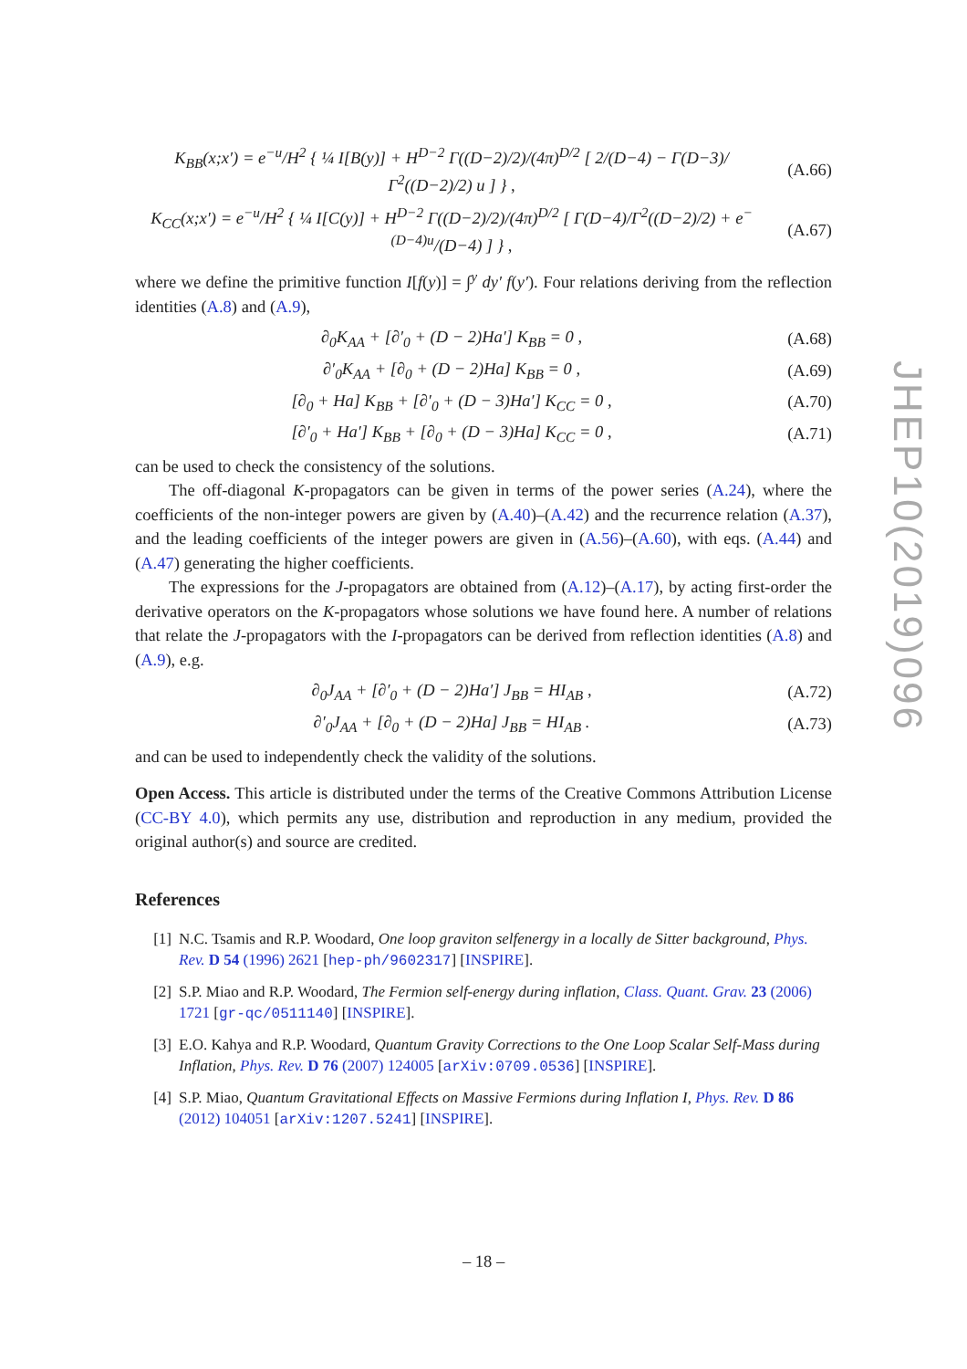K<sub>BB</sub>(x;x′) = e<sup>−u</sup>/H<sup>2</sup> { ¼ I[B(y)] + H<sup>D−2</sup> Γ((D−2)/2)/(4π)<sup>D/2</sup> [ 2/(D−4) − Γ(D−3)/Γ<sup>2</sup>((D−2)/2) u ] } ,
(A.66)
K<sub>CC</sub>(x;x′) = e<sup>−u</sup>/H<sup>2</sup> { ¼ I[C(y)] + H<sup>D−2</sup> Γ((D−2)/2)/(4π)<sup>D/2</sup> [ Γ(D−4)/Γ<sup>2</sup>((D−2)/2) + e<sup>−(D−4)u</sup>/(D−4) ] } ,
(A.67)
where we define the primitive function I[f(y)] = ∫<sup>y</sup> dy′ f(y′). Four relations deriving from the reflection identities (A.8) and (A.9),
∂<sub>0</sub>K<sub>AA</sub> + [∂′<sub>0</sub> + (D − 2)Ha′] K<sub>BB</sub> = 0 ,
(A.68)
∂′<sub>0</sub>K<sub>AA</sub> + [∂<sub>0</sub> + (D − 2)Ha] K<sub>BB</sub> = 0 ,
(A.69)
[∂<sub>0</sub> + Ha] K<sub>BB</sub> + [∂′<sub>0</sub> + (D − 3)Ha′] K<sub>CC</sub> = 0 ,
(A.70)
[∂′<sub>0</sub> + Ha′] K<sub>BB</sub> + [∂<sub>0</sub> + (D − 3)Ha] K<sub>CC</sub> = 0 ,
(A.71)
can be used to check the consistency of the solutions.
The off-diagonal K-propagators can be given in terms of the power series (A.24), where the coefficients of the non-integer powers are given by (A.40)–(A.42) and the recurrence relation (A.37), and the leading coefficients of the integer powers are given in (A.56)–(A.60), with eqs. (A.44) and (A.47) generating the higher coefficients.
The expressions for the J-propagators are obtained from (A.12)–(A.17), by acting first-order the derivative operators on the K-propagators whose solutions we have found here. A number of relations that relate the J-propagators with the I-propagators can be derived from reflection identities (A.8) and (A.9), e.g.
∂<sub>0</sub>J<sub>AA</sub> + [∂′<sub>0</sub> + (D − 2)Ha′] J<sub>BB</sub> = HI<sub>AB</sub> ,
(A.72)
∂′<sub>0</sub>J<sub>AA</sub> + [∂<sub>0</sub> + (D − 2)Ha] J<sub>BB</sub> = HI<sub>AB</sub> .
(A.73)
and can be used to independently check the validity of the solutions.
Open Access. This article is distributed under the terms of the Creative Commons Attribution License (CC-BY 4.0), which permits any use, distribution and reproduction in any medium, provided the original author(s) and source are credited.
References
[1] N.C. Tsamis and R.P. Woodard, One loop graviton selfenergy in a locally de Sitter background, Phys. Rev. D 54 (1996) 2621 [hep-ph/9602317] [INSPIRE].
[2] S.P. Miao and R.P. Woodard, The Fermion self-energy during inflation, Class. Quant. Grav. 23 (2006) 1721 [gr-qc/0511140] [INSPIRE].
[3] E.O. Kahya and R.P. Woodard, Quantum Gravity Corrections to the One Loop Scalar Self-Mass during Inflation, Phys. Rev. D 76 (2007) 124005 [arXiv:0709.0536] [INSPIRE].
[4] S.P. Miao, Quantum Gravitational Effects on Massive Fermions during Inflation I, Phys. Rev. D 86 (2012) 104051 [arXiv:1207.5241] [INSPIRE].
JHEP10(2019)096
– 18 –